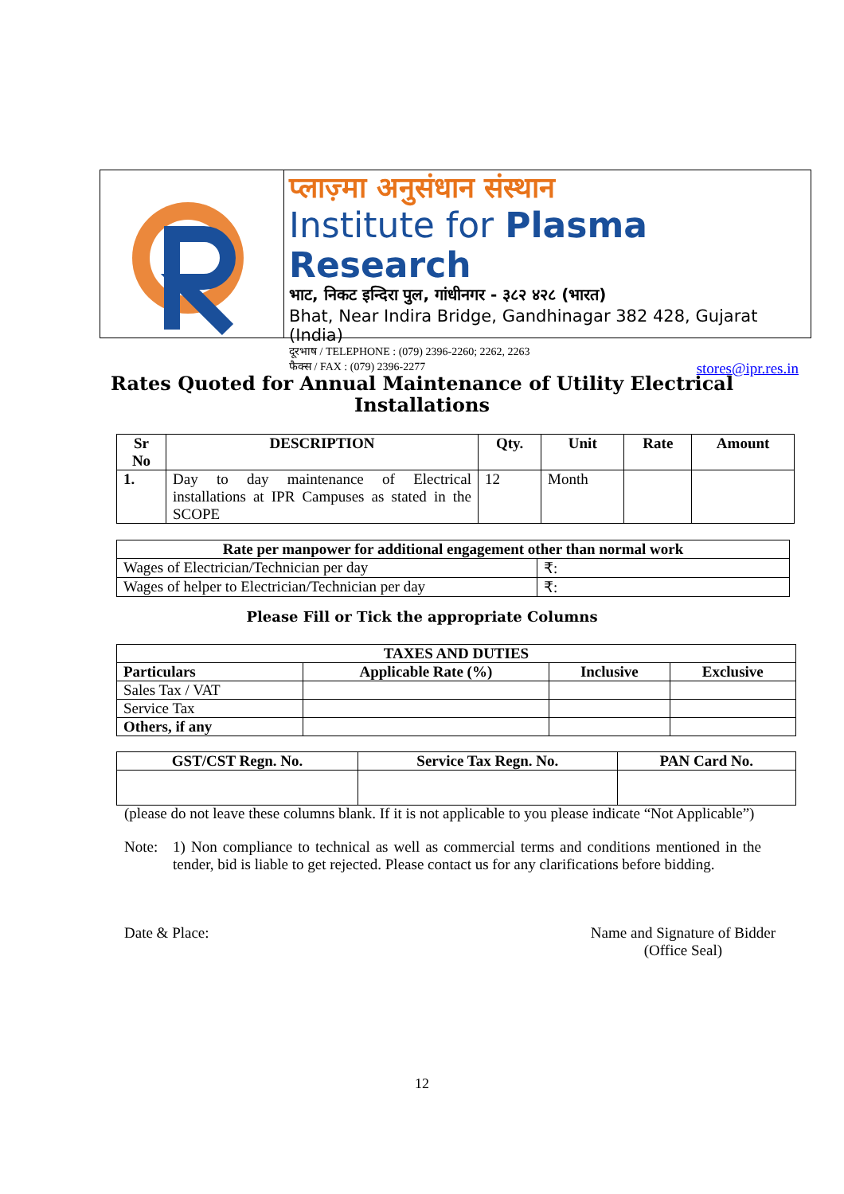प्लाज़्मा अनुसंधान संस्थान
Institute for Plasma Research
भाट, निकट इन्दिरा पुल, गांधीनगर - ३८२ ४२८ (भारत)
Bhat, Near Indira Bridge, Gandhinagar 382 428, Gujarat (India)
दूरभाष / TELEPHONE : (079) 2396-2260; 2262, 2263
फैक्स / FAX : (079) 2396-2277 stores@ipr.res.in
Rates Quoted for Annual Maintenance of Utility Electrical
Installations
| Sr No | DESCRIPTION | Qty. | Unit | Rate | Amount |
| --- | --- | --- | --- | --- | --- |
| 1. | Day to day maintenance of Electrical installations at IPR Campuses as stated in the SCOPE | 12 | Month | | |
| Rate per manpower for additional engagement other than normal work | |
| --- | --- |
| Wages of Electrician/Technician per day | ₹: |
| Wages of helper to Electrician/Technician per day | ₹: |
Please Fill or Tick the appropriate Columns
| TAXES AND DUTIES | | | |
| --- | --- | --- | --- |
| Particulars | Applicable Rate (%) | Inclusive | Exclusive |
| Sales Tax / VAT | | | |
| Service Tax | | | |
| Others, if any | | | |
| GST/CST Regn. No. | Service Tax Regn. No. | PAN Card No. |
| --- | --- | --- |
(please do not leave these columns blank. If it is not applicable to you please indicate “Not Applicable”)
Note: 1) Non compliance to technical as well as commercial terms and conditions mentioned in the tender, bid is liable to get rejected. Please contact us for any clarifications before bidding.
Date & Place: Name and Signature of Bidder
(Office Seal)
12